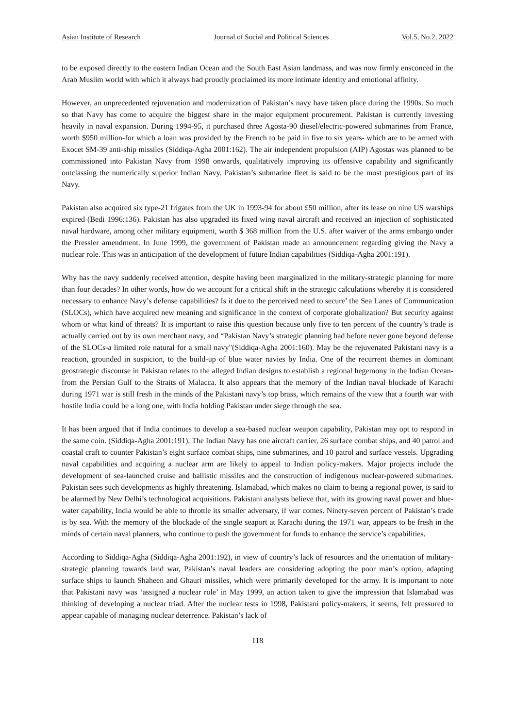Asian Institute of Research Journal of Social and Political Sciences Vol.5, No.2, 2022
to be exposed directly to the eastern Indian Ocean and the South East Asian landmass, and was now firmly ensconced in the Arab Muslim world with which it always had proudly proclaimed its more intimate identity and emotional affinity.
However, an unprecedented rejuvenation and modernization of Pakistan’s navy have taken place during the 1990s. So much so that Navy has come to acquire the biggest share in the major equipment procurement. Pakistan is currently investing heavily in naval expansion. During 1994-95, it purchased three Agosta-90 diesel/electric-powered submarines from France, worth $950 million-for which a loan was provided by the French to be paid in five to six years- which are to be armed with Exocet SM-39 anti-ship missiles (Siddiqa-Agha 2001:162). The air independent propulsion (AIP) Agostas was planned to be commissioned into Pakistan Navy from 1998 onwards, qualitatively improving its offensive capability and significantly outclassing the numerically superior Indian Navy. Pakistan’s submarine fleet is said to be the most prestigious part of its Navy.
Pakistan also acquired six type-21 frigates from the UK in 1993-94 for about £50 million, after its lease on nine US warships expired (Bedi 1996:136). Pakistan has also upgraded its fixed wing naval aircraft and received an injection of sophisticated naval hardware, among other military equipment, worth $ 368 million from the U.S. after waiver of the arms embargo under the Pressler amendment. In June 1999, the government of Pakistan made an announcement regarding giving the Navy a nuclear role. This was in anticipation of the development of future Indian capabilities (Siddiqa-Agha 2001:191).
Why has the navy suddenly received attention, despite having been marginalized in the military-strategic planning for more than four decades? In other words, how do we account for a critical shift in the strategic calculations whereby it is considered necessary to enhance Navy’s defense capabilities? Is it due to the perceived need to secure’ the Sea Lanes of Communication (SLOCs), which have acquired new meaning and significance in the context of corporate globalization? But security against whom or what kind of threats? It is important to raise this question because only five to ten percent of the country’s trade is actually carried out by its own merchant navy, and “Pakistan Navy’s strategic planning had before never gone beyond defense of the SLOCs-a limited role natural for a small navy"(Siddiqa-Agha 2001:160). May be the rejuvenated Pakistani navy is a reaction, grounded in suspicion, to the build-up of blue water navies by India. One of the recurrent themes in dominant geostrategic discourse in Pakistan relates to the alleged Indian designs to establish a regional hegemony in the Indian Ocean-from the Persian Gulf to the Straits of Malacca. It also appears that the memory of the Indian naval blockade of Karachi during 1971 war is still fresh in the minds of the Pakistani navy’s top brass, which remains of the view that a fourth war with hostile India could be a long one, with India holding Pakistan under siege through the sea.
It has been argued that if India continues to develop a sea-based nuclear weapon capability, Pakistan may opt to respond in the same coin. (Siddiqa-Agha 2001:191). The Indian Navy has one aircraft carrier, 26 surface combat ships, and 40 patrol and coastal craft to counter Pakistan’s eight surface combat ships, nine submarines, and 10 patrol and surface vessels. Upgrading naval capabilities and acquiring a nuclear arm are likely to appeal to Indian policy-makers. Major projects include the development of sea-launched cruise and ballistic missiles and the construction of indigenous nuclear-powered submarines. Pakistan sees such developments as highly threatening. Islamabad, which makes no claim to being a regional power, is said to be alarmed by New Delhi’s technological acquisitions. Pakistani analysts believe that, with its growing naval power and blue-water capability, India would be able to throttle its smaller adversary, if war comes. Ninety-seven percent of Pakistan’s trade is by sea. With the memory of the blockade of the single seaport at Karachi during the 1971 war, appears to be fresh in the minds of certain naval planners, who continue to push the government for funds to enhance the service’s capabilities.
According to Siddiqa-Agha (Siddiqa-Agha 2001:192), in view of country’s lack of resources and the orientation of military-strategic planning towards land war, Pakistan’s naval leaders are considering adopting the poor man’s option, adapting surface ships to launch Shaheen and Ghauri missiles, which were primarily developed for the army. It is important to note that Pakistani navy was ‘assigned a nuclear role’ in May 1999, an action taken to give the impression that Islamabad was thinking of developing a nuclear triad. After the nuclear tests in 1998, Pakistani policy-makers, it seems, felt pressured to appear capable of managing nuclear deterrence. Pakistan’s lack of
118